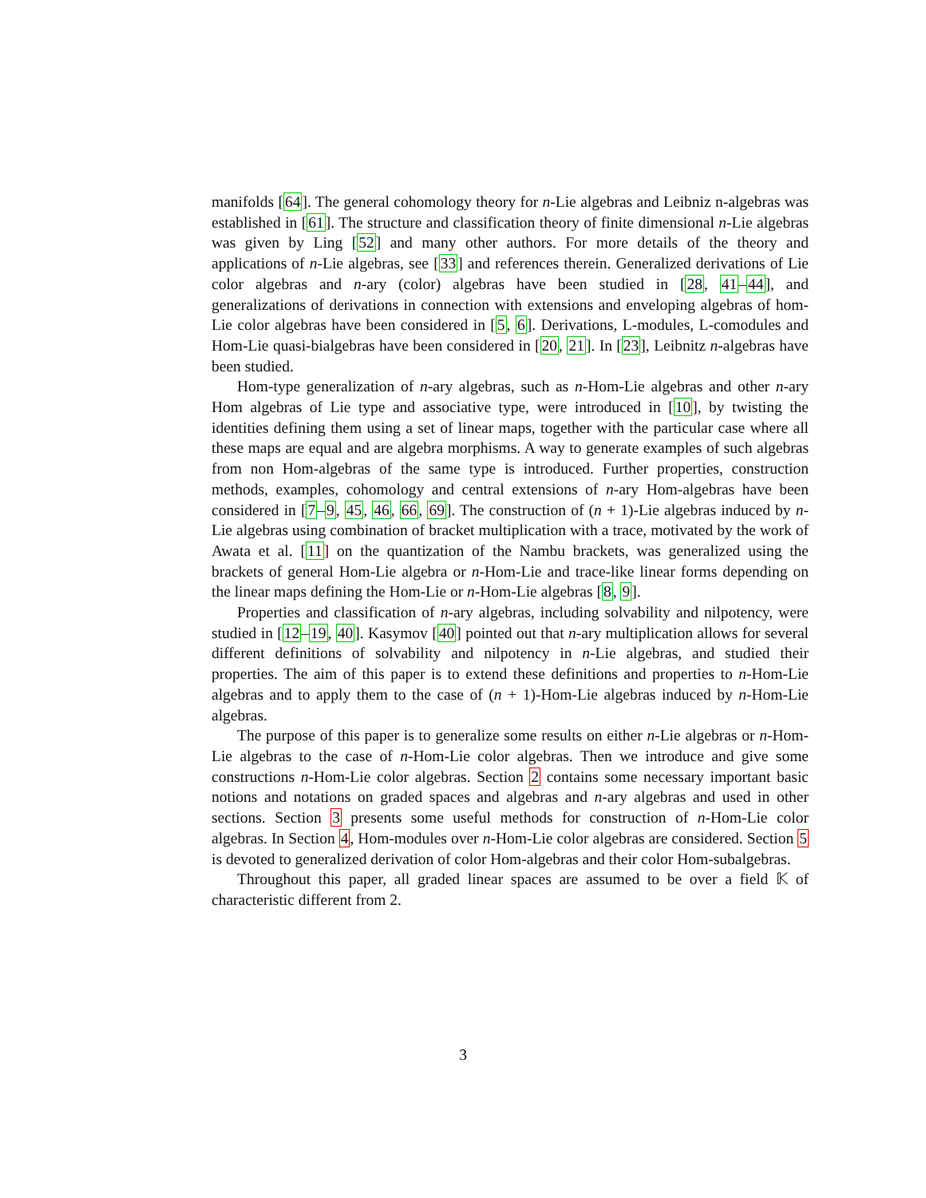manifolds [64]. The general cohomology theory for n-Lie algebras and Leibniz n-algebras was established in [61]. The structure and classification theory of finite dimensional n-Lie algebras was given by Ling [52] and many other authors. For more details of the theory and applications of n-Lie algebras, see [33] and references therein. Generalized derivations of Lie color algebras and n-ary (color) algebras have been studied in [28, 41–44], and generalizations of derivations in connection with extensions and enveloping algebras of hom-Lie color algebras have been considered in [5, 6]. Derivations, L-modules, L-comodules and Hom-Lie quasi-bialgebras have been considered in [20, 21]. In [23], Leibnitz n-algebras have been studied.
Hom-type generalization of n-ary algebras, such as n-Hom-Lie algebras and other n-ary Hom algebras of Lie type and associative type, were introduced in [10], by twisting the identities defining them using a set of linear maps, together with the particular case where all these maps are equal and are algebra morphisms. A way to generate examples of such algebras from non Hom-algebras of the same type is introduced. Further properties, construction methods, examples, cohomology and central extensions of n-ary Hom-algebras have been considered in [7–9, 45, 46, 66, 69]. The construction of (n + 1)-Lie algebras induced by n-Lie algebras using combination of bracket multiplication with a trace, motivated by the work of Awata et al. [11] on the quantization of the Nambu brackets, was generalized using the brackets of general Hom-Lie algebra or n-Hom-Lie and trace-like linear forms depending on the linear maps defining the Hom-Lie or n-Hom-Lie algebras [8, 9].
Properties and classification of n-ary algebras, including solvability and nilpotency, were studied in [12–19, 40]. Kasymov [40] pointed out that n-ary multiplication allows for several different definitions of solvability and nilpotency in n-Lie algebras, and studied their properties. The aim of this paper is to extend these definitions and properties to n-Hom-Lie algebras and to apply them to the case of (n + 1)-Hom-Lie algebras induced by n-Hom-Lie algebras.
The purpose of this paper is to generalize some results on either n-Lie algebras or n-Hom-Lie algebras to the case of n-Hom-Lie color algebras. Then we introduce and give some constructions n-Hom-Lie color algebras. Section 2 contains some necessary important basic notions and notations on graded spaces and algebras and n-ary algebras and used in other sections. Section 3 presents some useful methods for construction of n-Hom-Lie color algebras. In Section 4, Hom-modules over n-Hom-Lie color algebras are considered. Section 5 is devoted to generalized derivation of color Hom-algebras and their color Hom-subalgebras.
Throughout this paper, all graded linear spaces are assumed to be over a field 𝕂 of characteristic different from 2.
3